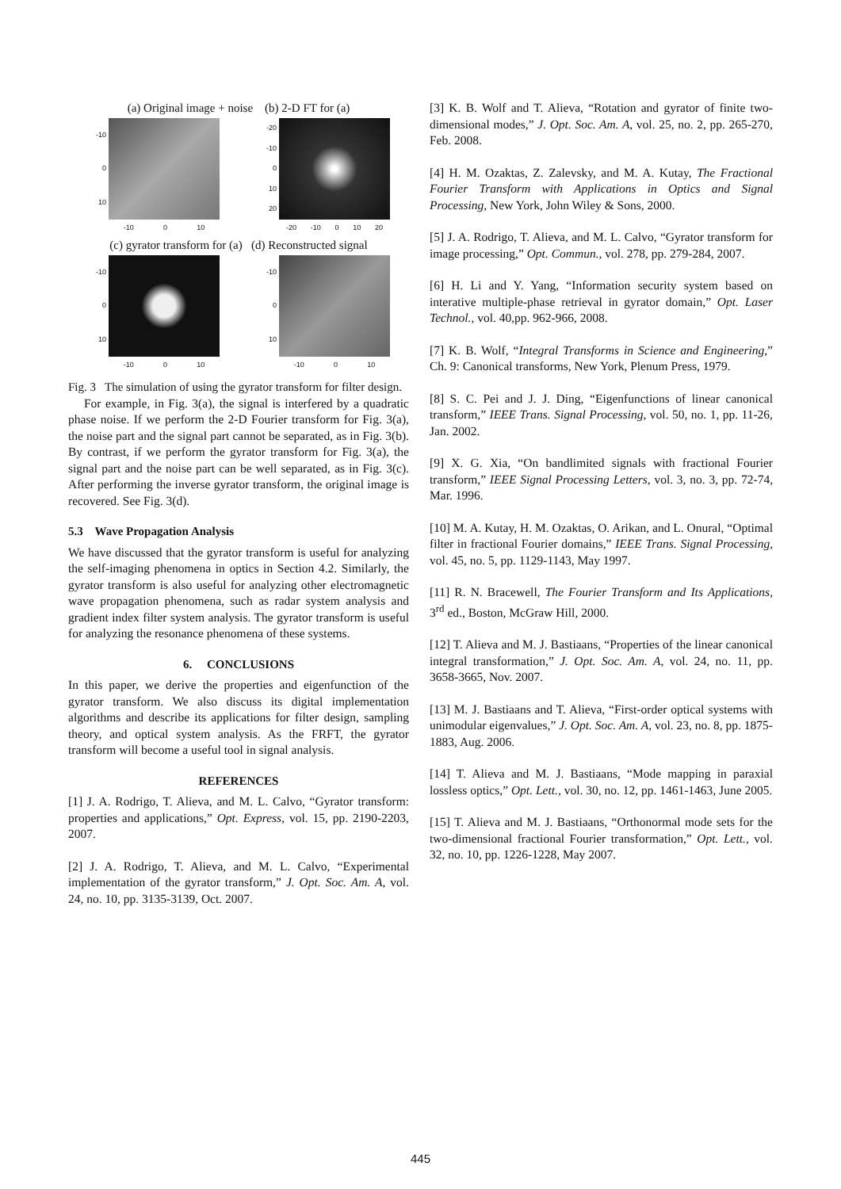(a) Original image + noise (b) 2-D FT for (a)
-10
0
10
-10 0 10
-20
-10
0
10
20
-20 -10 0 10 20
(c) gyrator transform for (a) (d) Reconstructed signal
-10
0
10
-10 0 10
-10
0
10
-10 0 10
Fig. 3 The simulation of using the gyrator transform for filter design.
For example, in Fig. 3(a), the signal is interfered by a quadratic phase noise. If we perform the 2-D Fourier transform for Fig. 3(a), the noise part and the signal part cannot be separated, as in Fig. 3(b). By contrast, if we perform the gyrator transform for Fig. 3(a), the signal part and the noise part can be well separated, as in Fig. 3(c). After performing the inverse gyrator transform, the original image is recovered. See Fig. 3(d).
5.3 Wave Propagation Analysis
We have discussed that the gyrator transform is useful for analyzing the self-imaging phenomena in optics in Section 4.2. Similarly, the gyrator transform is also useful for analyzing other electromagnetic wave propagation phenomena, such as radar system analysis and gradient index filter system analysis. The gyrator transform is useful for analyzing the resonance phenomena of these systems.
6. CONCLUSIONS
In this paper, we derive the properties and eigenfunction of the gyrator transform. We also discuss its digital implementation algorithms and describe its applications for filter design, sampling theory, and optical system analysis. As the FRFT, the gyrator transform will become a useful tool in signal analysis.
REFERENCES
[1] J. A. Rodrigo, T. Alieva, and M. L. Calvo, “Gyrator transform: properties and applications,” Opt. Express, vol. 15, pp. 2190-2203, 2007.
[2] J. A. Rodrigo, T. Alieva, and M. L. Calvo, “Experimental implementation of the gyrator transform,” J. Opt. Soc. Am. A, vol. 24, no. 10, pp. 3135-3139, Oct. 2007.
[3] K. B. Wolf and T. Alieva, “Rotation and gyrator of finite two-dimensional modes,” J. Opt. Soc. Am. A, vol. 25, no. 2, pp. 265-270, Feb. 2008.
[4] H. M. Ozaktas, Z. Zalevsky, and M. A. Kutay, The Fractional Fourier Transform with Applications in Optics and Signal Processing, New York, John Wiley & Sons, 2000.
[5] J. A. Rodrigo, T. Alieva, and M. L. Calvo, “Gyrator transform for image processing,” Opt. Commun., vol. 278, pp. 279-284, 2007.
[6] H. Li and Y. Yang, “Information security system based on interative multiple-phase retrieval in gyrator domain,” Opt. Laser Technol., vol. 40,pp. 962-966, 2008.
[7] K. B. Wolf, “Integral Transforms in Science and Engineering,” Ch. 9: Canonical transforms, New York, Plenum Press, 1979.
[8] S. C. Pei and J. J. Ding, “Eigenfunctions of linear canonical transform,” IEEE Trans. Signal Processing, vol. 50, no. 1, pp. 11-26, Jan. 2002.
[9] X. G. Xia, “On bandlimited signals with fractional Fourier transform,” IEEE Signal Processing Letters, vol. 3, no. 3, pp. 72-74, Mar. 1996.
[10] M. A. Kutay, H. M. Ozaktas, O. Arikan, and L. Onural, “Optimal filter in fractional Fourier domains,” IEEE Trans. Signal Processing, vol. 45, no. 5, pp. 1129-1143, May 1997.
[11] R. N. Bracewell, The Fourier Transform and Its Applications, 3<sup>rd</sup> ed., Boston, McGraw Hill, 2000.
[12] T. Alieva and M. J. Bastiaans, “Properties of the linear canonical integral transformation,” J. Opt. Soc. Am. A, vol. 24, no. 11, pp. 3658-3665, Nov. 2007.
[13] M. J. Bastiaans and T. Alieva, “First-order optical systems with unimodular eigenvalues,” J. Opt. Soc. Am. A, vol. 23, no. 8, pp. 1875-1883, Aug. 2006.
[14] T. Alieva and M. J. Bastiaans, “Mode mapping in paraxial lossless optics,” Opt. Lett., vol. 30, no. 12, pp. 1461-1463, June 2005.
[15] T. Alieva and M. J. Bastiaans, “Orthonormal mode sets for the two-dimensional fractional Fourier transformation,” Opt. Lett., vol. 32, no. 10, pp. 1226-1228, May 2007.
445